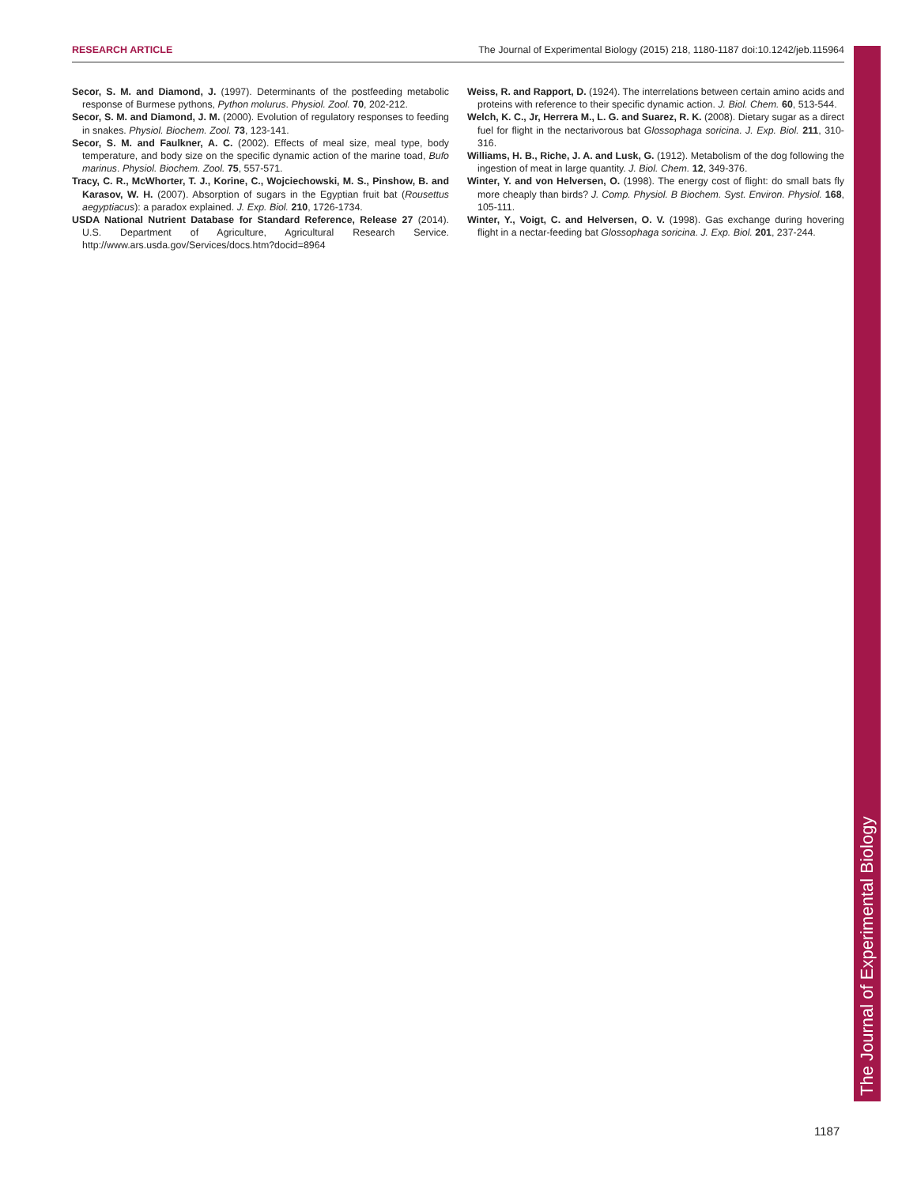RESEARCH ARTICLE The Journal of Experimental Biology (2015) 218, 1180-1187 doi:10.1242/jeb.115964
Secor, S. M. and Diamond, J. (1997). Determinants of the postfeeding metabolic response of Burmese pythons, Python molurus. Physiol. Zool. 70, 202-212.
Secor, S. M. and Diamond, J. M. (2000). Evolution of regulatory responses to feeding in snakes. Physiol. Biochem. Zool. 73, 123-141.
Secor, S. M. and Faulkner, A. C. (2002). Effects of meal size, meal type, body temperature, and body size on the specific dynamic action of the marine toad, Bufo marinus. Physiol. Biochem. Zool. 75, 557-571.
Tracy, C. R., McWhorter, T. J., Korine, C., Wojciechowski, M. S., Pinshow, B. and Karasov, W. H. (2007). Absorption of sugars in the Egyptian fruit bat (Rousettus aegyptiacus): a paradox explained. J. Exp. Biol. 210, 1726-1734.
USDA National Nutrient Database for Standard Reference, Release 27 (2014). U.S. Department of Agriculture, Agricultural Research Service. http://www.ars.usda.gov/Services/docs.htm?docid=8964
Weiss, R. and Rapport, D. (1924). The interrelations between certain amino acids and proteins with reference to their specific dynamic action. J. Biol. Chem. 60, 513-544.
Welch, K. C., Jr, Herrera M., L. G. and Suarez, R. K. (2008). Dietary sugar as a direct fuel for flight in the nectarivorous bat Glossophaga soricina. J. Exp. Biol. 211, 310-316.
Williams, H. B., Riche, J. A. and Lusk, G. (1912). Metabolism of the dog following the ingestion of meat in large quantity. J. Biol. Chem. 12, 349-376.
Winter, Y. and von Helversen, O. (1998). The energy cost of flight: do small bats fly more cheaply than birds? J. Comp. Physiol. B Biochem. Syst. Environ. Physiol. 168, 105-111.
Winter, Y., Voigt, C. and Helversen, O. V. (1998). Gas exchange during hovering flight in a nectar-feeding bat Glossophaga soricina. J. Exp. Biol. 201, 237-244.
The Journal of Experimental Biology
1187